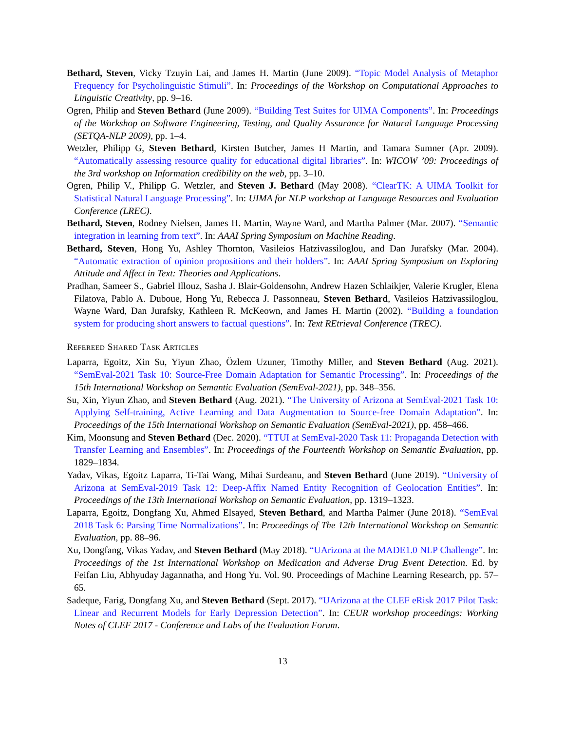Bethard, Steven, Vicky Tzuyin Lai, and James H. Martin (June 2009). “Topic Model Analysis of Metaphor Frequency for Psycholinguistic Stimuli”. In: Proceedings of the Workshop on Computational Approaches to Linguistic Creativity, pp. 9–16.
Ogren, Philip and Steven Bethard (June 2009). “Building Test Suites for UIMA Components”. In: Proceedings of the Workshop on Software Engineering, Testing, and Quality Assurance for Natural Language Processing (SETQA-NLP 2009), pp. 1–4.
Wetzler, Philipp G, Steven Bethard, Kirsten Butcher, James H Martin, and Tamara Sumner (Apr. 2009). “Automatically assessing resource quality for educational digital libraries”. In: WICOW ’09: Proceedings of the 3rd workshop on Information credibility on the web, pp. 3–10.
Ogren, Philip V., Philipp G. Wetzler, and Steven J. Bethard (May 2008). “ClearTK: A UIMA Toolkit for Statistical Natural Language Processing”. In: UIMA for NLP workshop at Language Resources and Evaluation Conference (LREC).
Bethard, Steven, Rodney Nielsen, James H. Martin, Wayne Ward, and Martha Palmer (Mar. 2007). “Semantic integration in learning from text”. In: AAAI Spring Symposium on Machine Reading.
Bethard, Steven, Hong Yu, Ashley Thornton, Vasileios Hatzivassiloglou, and Dan Jurafsky (Mar. 2004). “Automatic extraction of opinion propositions and their holders”. In: AAAI Spring Symposium on Exploring Attitude and Affect in Text: Theories and Applications.
Pradhan, Sameer S., Gabriel Illouz, Sasha J. Blair-Goldensohn, Andrew Hazen Schlaikjer, Valerie Krugler, Elena Filatova, Pablo A. Duboue, Hong Yu, Rebecca J. Passonneau, Steven Bethard, Vasileios Hatzivassiloglou, Wayne Ward, Dan Jurafsky, Kathleen R. McKeown, and James H. Martin (2002). “Building a foundation system for producing short answers to factual questions”. In: Text REtrieval Conference (TREC).
Refereed Shared Task Articles
Laparra, Egoitz, Xin Su, Yiyun Zhao, Özlem Uzuner, Timothy Miller, and Steven Bethard (Aug. 2021). “SemEval-2021 Task 10: Source-Free Domain Adaptation for Semantic Processing”. In: Proceedings of the 15th International Workshop on Semantic Evaluation (SemEval-2021), pp. 348–356.
Su, Xin, Yiyun Zhao, and Steven Bethard (Aug. 2021). “The University of Arizona at SemEval-2021 Task 10: Applying Self-training, Active Learning and Data Augmentation to Source-free Domain Adaptation”. In: Proceedings of the 15th International Workshop on Semantic Evaluation (SemEval-2021), pp. 458–466.
Kim, Moonsung and Steven Bethard (Dec. 2020). “TTUI at SemEval-2020 Task 11: Propaganda Detection with Transfer Learning and Ensembles”. In: Proceedings of the Fourteenth Workshop on Semantic Evaluation, pp. 1829–1834.
Yadav, Vikas, Egoitz Laparra, Ti-Tai Wang, Mihai Surdeanu, and Steven Bethard (June 2019). “University of Arizona at SemEval-2019 Task 12: Deep-Affix Named Entity Recognition of Geolocation Entities”. In: Proceedings of the 13th International Workshop on Semantic Evaluation, pp. 1319–1323.
Laparra, Egoitz, Dongfang Xu, Ahmed Elsayed, Steven Bethard, and Martha Palmer (June 2018). “SemEval 2018 Task 6: Parsing Time Normalizations”. In: Proceedings of The 12th International Workshop on Semantic Evaluation, pp. 88–96.
Xu, Dongfang, Vikas Yadav, and Steven Bethard (May 2018). “UArizona at the MADE1.0 NLP Challenge”. In: Proceedings of the 1st International Workshop on Medication and Adverse Drug Event Detection. Ed. by Feifan Liu, Abhyuday Jagannatha, and Hong Yu. Vol. 90. Proceedings of Machine Learning Research, pp. 57–65.
Sadeque, Farig, Dongfang Xu, and Steven Bethard (Sept. 2017). “UArizona at the CLEF eRisk 2017 Pilot Task: Linear and Recurrent Models for Early Depression Detection”. In: CEUR workshop proceedings: Working Notes of CLEF 2017 - Conference and Labs of the Evaluation Forum.
13